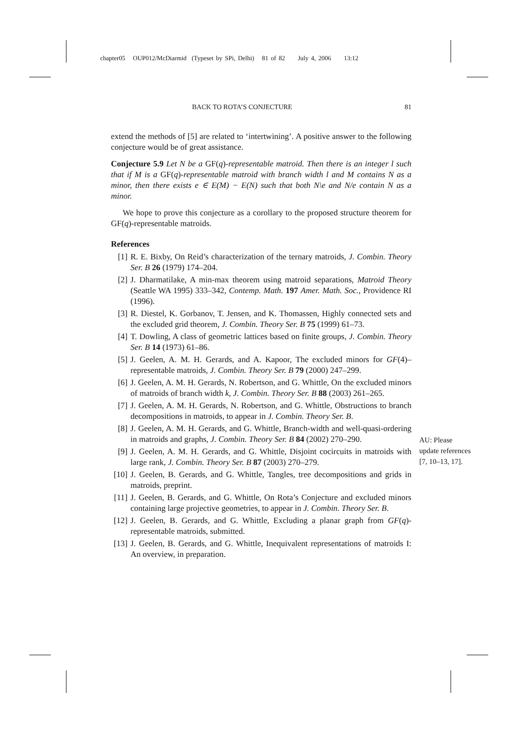chapter05 OUP012/McDiarmid (Typeset by SPi, Delhi) 81 of 82 July 4, 2006 13:12
BACK TO ROTA’S CONJECTURE 81
extend the methods of [5] are related to ‘intertwining’. A positive answer to the following conjecture would be of great assistance.
Conjecture 5.9 Let N be a GF(q)-representable matroid. Then there is an integer l such that if M is a GF(q)-representable matroid with branch width l and M contains N as a minor, then there exists e ∈ E(M) − E(N) such that both N\e and N/e contain N as a minor.
We hope to prove this conjecture as a corollary to the proposed structure theorem for GF(q)-representable matroids.
References
[1] R. E. Bixby, On Reid’s characterization of the ternary matroids, J. Combin. Theory Ser. B 26 (1979) 174–204.
[2] J. Dharmatilake, A min-max theorem using matroid separations, Matroid Theory (Seattle WA 1995) 333–342, Contemp. Math. 197 Amer. Math. Soc., Providence RI (1996).
[3] R. Diestel, K. Gorbanov, T. Jensen, and K. Thomassen, Highly connected sets and the excluded grid theorem, J. Combin. Theory Ser. B 75 (1999) 61–73.
[4] T. Dowling, A class of geometric lattices based on finite groups, J. Combin. Theory Ser. B 14 (1973) 61–86.
[5] J. Geelen, A. M. H. Gerards, and A. Kapoor, The excluded minors for GF(4)–representable matroids, J. Combin. Theory Ser. B 79 (2000) 247–299.
[6] J. Geelen, A. M. H. Gerards, N. Robertson, and G. Whittle, On the excluded minors of matroids of branch width k, J. Combin. Theory Ser. B 88 (2003) 261–265.
[7] J. Geelen, A. M. H. Gerards, N. Robertson, and G. Whittle, Obstructions to branch decompositions in matroids, to appear in J. Combin. Theory Ser. B.
[8] J. Geelen, A. M. H. Gerards, and G. Whittle, Branch-width and well-quasi-ordering in matroids and graphs, J. Combin. Theory Ser. B 84 (2002) 270–290.
[9] J. Geelen, A. M. H. Gerards, and G. Whittle, Disjoint cocircuits in matroids with large rank, J. Combin. Theory Ser. B 87 (2003) 270–279.
[10] J. Geelen, B. Gerards, and G. Whittle, Tangles, tree decompositions and grids in matroids, preprint.
[11] J. Geelen, B. Gerards, and G. Whittle, On Rota’s Conjecture and excluded minors containing large projective geometries, to appear in J. Combin. Theory Ser. B.
[12] J. Geelen, B. Gerards, and G. Whittle, Excluding a planar graph from GF(q)-representable matroids, submitted.
[13] J. Geelen, B. Gerards, and G. Whittle, Inequivalent representations of matroids I: An overview, in preparation.
AU: Please update references [7, 10–13, 17].